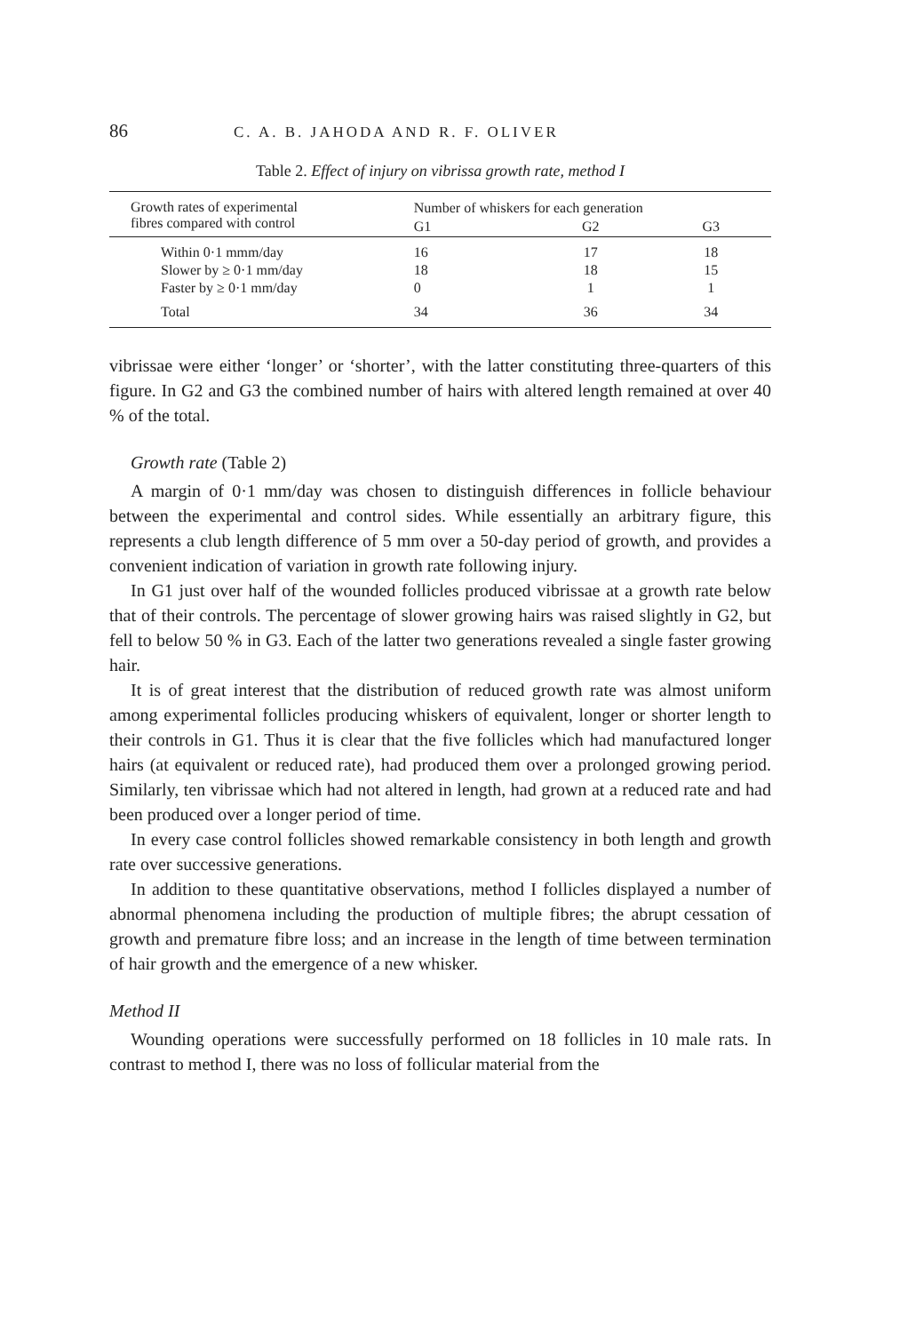86 C. A. B. JAHODA AND R. F. OLIVER
Table 2. Effect of injury on vibrissa growth rate, method I
| Growth rates of experimental fibres compared with control | Number of whiskers for each generation | | |
| --- | --- | --- | --- |
| | G1 | G2 | G3 |
| Within 0·1 mmm/day | 16 | 17 | 18 |
| Slower by ≥ 0·1 mm/day | 18 | 18 | 15 |
| Faster by ≥ 0·1 mm/day | 0 | 1 | 1 |
| Total | 34 | 36 | 34 |
vibrissae were either ‘longer’ or ‘shorter’, with the latter constituting three-quarters of this figure. In G2 and G3 the combined number of hairs with altered length remained at over 40 % of the total.
Growth rate (Table 2)
A margin of 0·1 mm/day was chosen to distinguish differences in follicle behaviour between the experimental and control sides. While essentially an arbitrary figure, this represents a club length difference of 5 mm over a 50-day period of growth, and provides a convenient indication of variation in growth rate following injury.
In G1 just over half of the wounded follicles produced vibrissae at a growth rate below that of their controls. The percentage of slower growing hairs was raised slightly in G2, but fell to below 50 % in G3. Each of the latter two generations revealed a single faster growing hair.
It is of great interest that the distribution of reduced growth rate was almost uniform among experimental follicles producing whiskers of equivalent, longer or shorter length to their controls in G1. Thus it is clear that the five follicles which had manufactured longer hairs (at equivalent or reduced rate), had produced them over a prolonged growing period. Similarly, ten vibrissae which had not altered in length, had grown at a reduced rate and had been produced over a longer period of time.
In every case control follicles showed remarkable consistency in both length and growth rate over successive generations.
In addition to these quantitative observations, method I follicles displayed a number of abnormal phenomena including the production of multiple fibres; the abrupt cessation of growth and premature fibre loss; and an increase in the length of time between termination of hair growth and the emergence of a new whisker.
Method II
Wounding operations were successfully performed on 18 follicles in 10 male rats. In contrast to method I, there was no loss of follicular material from the